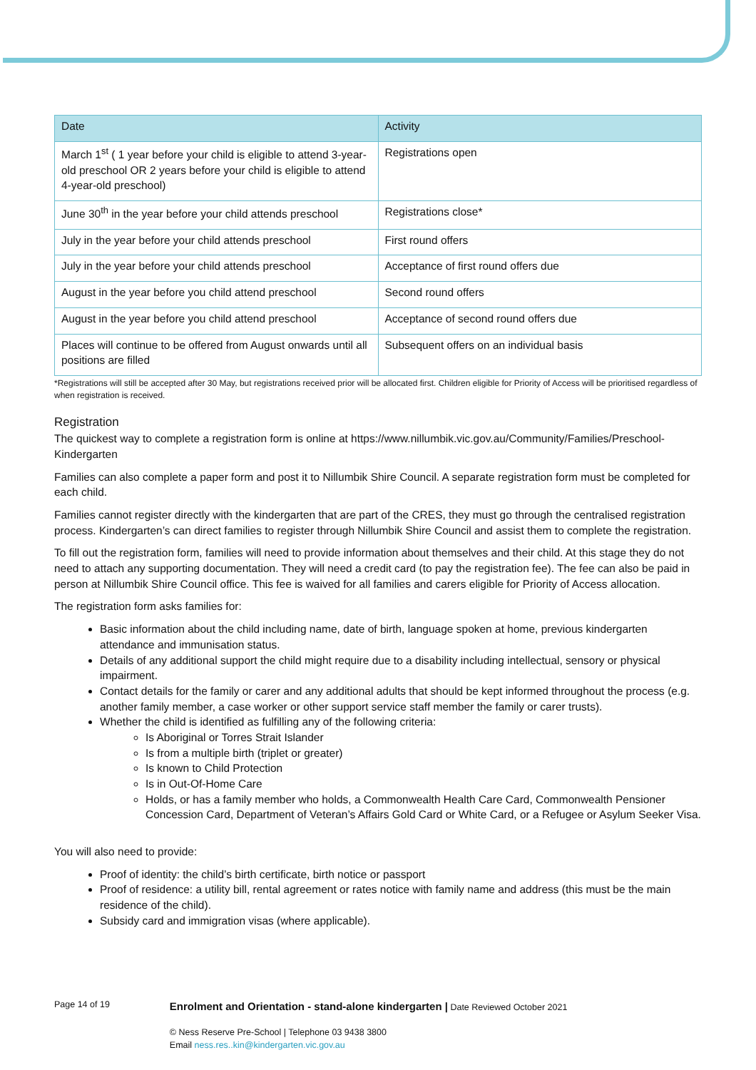| Date | Activity |
| --- | --- |
| March 1<sup>st</sup> ( 1 year before your child is eligible to attend 3-year-old preschool OR 2 years before your child is eligible to attend 4-year-old preschool) | Registrations open |
| June 30<sup>th</sup> in the year before your child attends preschool | Registrations close* |
| July in the year before your child attends preschool | First round offers |
| July in the year before your child attends preschool | Acceptance of first round offers due |
| August in the year before you child attend preschool | Second round offers |
| August in the year before you child attend preschool | Acceptance of second round offers due |
| Places will continue to be offered from August onwards until all positions are filled | Subsequent offers on an individual basis |
*Registrations will still be accepted after 30 May, but registrations received prior will be allocated first. Children eligible for Priority of Access will be prioritised regardless of when registration is received.
Registration
The quickest way to complete a registration form is online at https://www.nillumbik.vic.gov.au/Community/Families/Preschool-Kindergarten
Families can also complete a paper form and post it to Nillumbik Shire Council. A separate registration form must be completed for each child.
Families cannot register directly with the kindergarten that are part of the CRES, they must go through the centralised registration process. Kindergarten’s can direct families to register through Nillumbik Shire Council and assist them to complete the registration.
To fill out the registration form, families will need to provide information about themselves and their child. At this stage they do not need to attach any supporting documentation. They will need a credit card (to pay the registration fee). The fee can also be paid in person at Nillumbik Shire Council office. This fee is waived for all families and carers eligible for Priority of Access allocation.
The registration form asks families for:
Basic information about the child including name, date of birth, language spoken at home, previous kindergarten attendance and immunisation status.
Details of any additional support the child might require due to a disability including intellectual, sensory or physical impairment.
Contact details for the family or carer and any additional adults that should be kept informed throughout the process (e.g. another family member, a case worker or other support service staff member the family or carer trusts).
Whether the child is identified as fulfilling any of the following criteria:
Is Aboriginal or Torres Strait Islander
Is from a multiple birth (triplet or greater)
Is known to Child Protection
Is in Out-Of-Home Care
Holds, or has a family member who holds, a Commonwealth Health Care Card, Commonwealth Pensioner Concession Card, Department of Veteran’s Affairs Gold Card or White Card, or a Refugee or Asylum Seeker Visa.
You will also need to provide:
Proof of identity: the child’s birth certificate, birth notice or passport
Proof of residence: a utility bill, rental agreement or rates notice with family name and address (this must be the main residence of the child).
Subsidy card and immigration visas (where applicable).
Page 14 of 19
Enrolment and Orientation - stand-alone kindergarten | Date Reviewed October 2021
© Ness Reserve Pre-School | Telephone 03 9438 3800
Email ness.res..kin@kindergarten.vic.gov.au